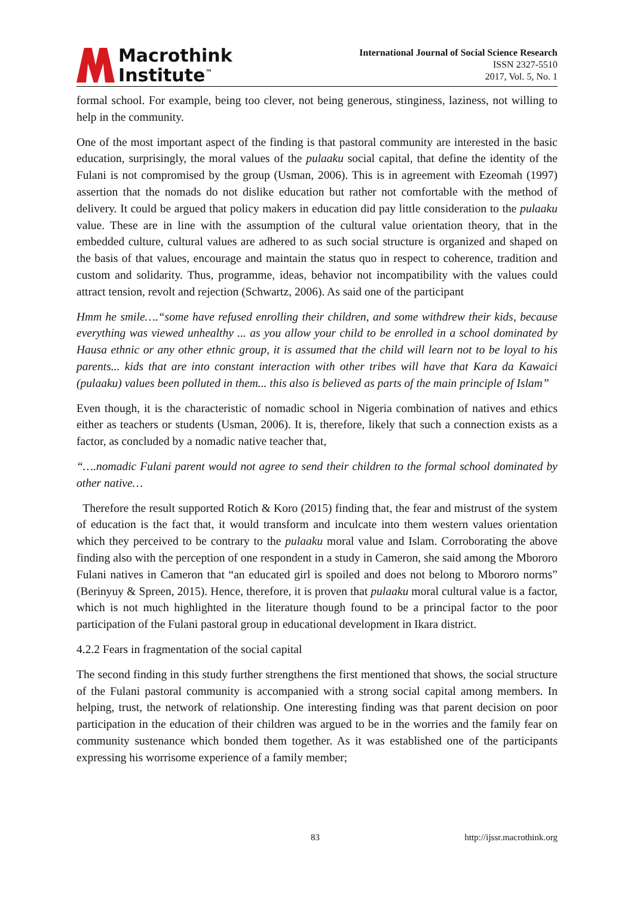Macrothink
Institute<sup>™</sup>
International Journal of Social Science Research
ISSN 2327-5510
2017, Vol. 5, No. 1
formal school. For example, being too clever, not being generous, stinginess, laziness, not willing to help in the community.
One of the most important aspect of the finding is that pastoral community are interested in the basic education, surprisingly, the moral values of the pulaaku social capital, that define the identity of the Fulani is not compromised by the group (Usman, 2006). This is in agreement with Ezeomah (1997) assertion that the nomads do not dislike education but rather not comfortable with the method of delivery. It could be argued that policy makers in education did pay little consideration to the pulaaku value. These are in line with the assumption of the cultural value orientation theory, that in the embedded culture, cultural values are adhered to as such social structure is organized and shaped on the basis of that values, encourage and maintain the status quo in respect to coherence, tradition and custom and solidarity. Thus, programme, ideas, behavior not incompatibility with the values could attract tension, revolt and rejection (Schwartz, 2006). As said one of the participant
Hmm he smile….“some have refused enrolling their children, and some withdrew their kids, because everything was viewed unhealthy ... as you allow your child to be enrolled in a school dominated by Hausa ethnic or any other ethnic group, it is assumed that the child will learn not to be loyal to his parents... kids that are into constant interaction with other tribes will have that Kara da Kawaici (pulaaku) values been polluted in them... this also is believed as parts of the main principle of Islam”
Even though, it is the characteristic of nomadic school in Nigeria combination of natives and ethics either as teachers or students (Usman, 2006). It is, therefore, likely that such a connection exists as a factor, as concluded by a nomadic native teacher that,
“….nomadic Fulani parent would not agree to send their children to the formal school dominated by other native…
Therefore the result supported Rotich & Koro (2015) finding that, the fear and mistrust of the system of education is the fact that, it would transform and inculcate into them western values orientation which they perceived to be contrary to the pulaaku moral value and Islam. Corroborating the above finding also with the perception of one respondent in a study in Cameron, she said among the Mbororo Fulani natives in Cameron that “an educated girl is spoiled and does not belong to Mbororo norms” (Berinyuy & Spreen, 2015). Hence, therefore, it is proven that pulaaku moral cultural value is a factor, which is not much highlighted in the literature though found to be a principal factor to the poor participation of the Fulani pastoral group in educational development in Ikara district.
4.2.2 Fears in fragmentation of the social capital
The second finding in this study further strengthens the first mentioned that shows, the social structure of the Fulani pastoral community is accompanied with a strong social capital among members. In helping, trust, the network of relationship. One interesting finding was that parent decision on poor participation in the education of their children was argued to be in the worries and the family fear on community sustenance which bonded them together. As it was established one of the participants expressing his worrisome experience of a family member;
83 http://ijssr.macrothink.org